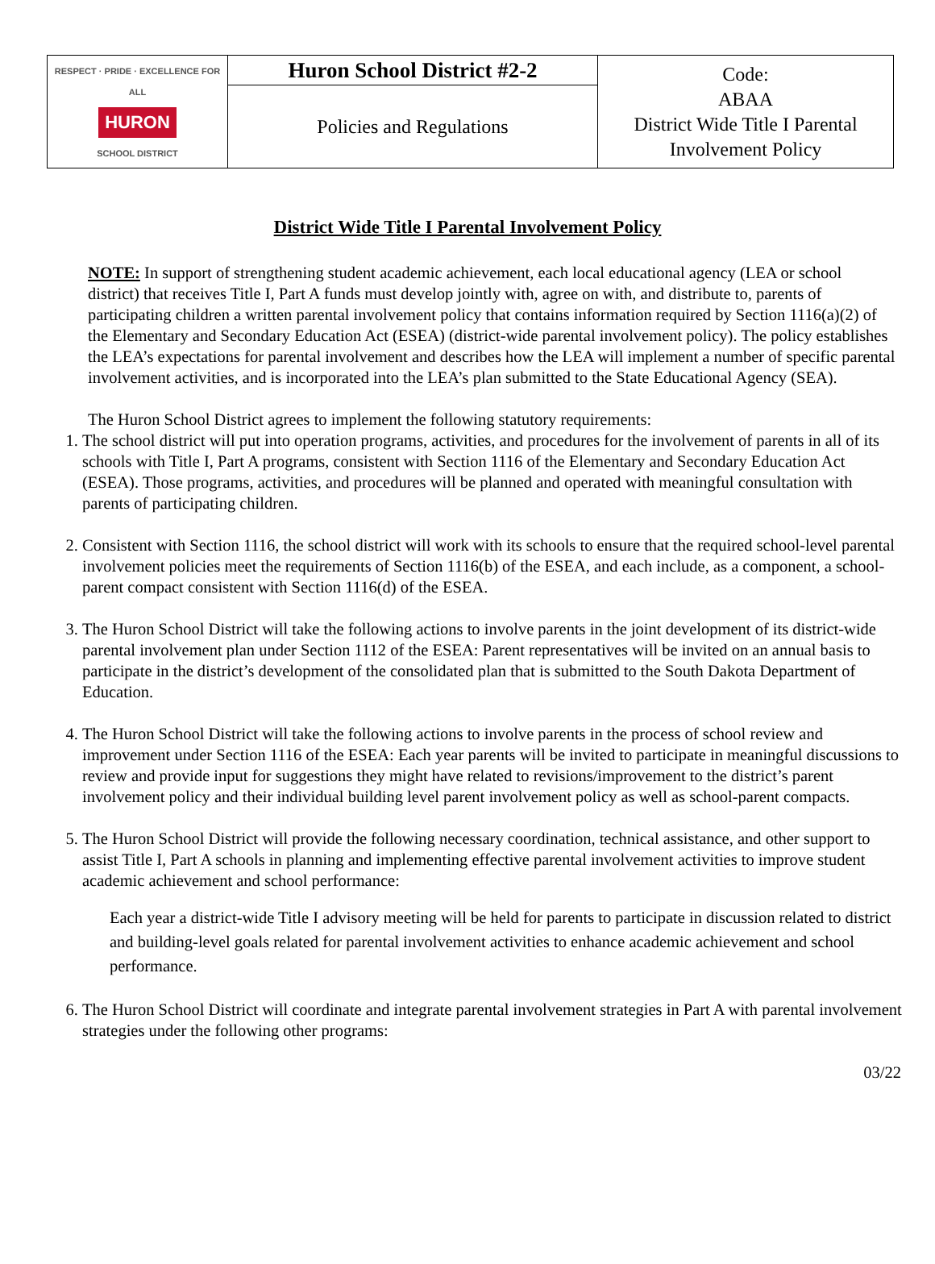| RESPECT · PRIDE · EXCELLENCE FOR ALL HURON SCHOOL DISTRICT | Huron School District #2-2 | Code: ABAA District Wide Title I Parental Involvement Policy |
| | Policies and Regulations | |
District Wide Title I Parental Involvement Policy
NOTE: In support of strengthening student academic achievement, each local educational agency (LEA or school district) that receives Title I, Part A funds must develop jointly with, agree on with, and distribute to, parents of participating children a written parental involvement policy that contains information required by Section 1116(a)(2) of the Elementary and Secondary Education Act (ESEA) (district-wide parental involvement policy). The policy establishes the LEA’s expectations for parental involvement and describes how the LEA will implement a number of specific parental involvement activities, and is incorporated into the LEA’s plan submitted to the State Educational Agency (SEA).
The Huron School District agrees to implement the following statutory requirements:
1. The school district will put into operation programs, activities, and procedures for the involvement of parents in all of its schools with Title I, Part A programs, consistent with Section 1116 of the Elementary and Secondary Education Act (ESEA). Those programs, activities, and procedures will be planned and operated with meaningful consultation with parents of participating children.
2. Consistent with Section 1116, the school district will work with its schools to ensure that the required school-level parental involvement policies meet the requirements of Section 1116(b) of the ESEA, and each include, as a component, a school-parent compact consistent with Section 1116(d) of the ESEA.
3. The Huron School District will take the following actions to involve parents in the joint development of its district-wide parental involvement plan under Section 1112 of the ESEA: Parent representatives will be invited on an annual basis to participate in the district’s development of the consolidated plan that is submitted to the South Dakota Department of Education.
4. The Huron School District will take the following actions to involve parents in the process of school review and improvement under Section 1116 of the ESEA: Each year parents will be invited to participate in meaningful discussions to review and provide input for suggestions they might have related to revisions/improvement to the district’s parent involvement policy and their individual building level parent involvement policy as well as school-parent compacts.
5. The Huron School District will provide the following necessary coordination, technical assistance, and other support to assist Title I, Part A schools in planning and implementing effective parental involvement activities to improve student academic achievement and school performance:
Each year a district-wide Title I advisory meeting will be held for parents to participate in discussion related to district and building-level goals related for parental involvement activities to enhance academic achievement and school performance.
6. The Huron School District will coordinate and integrate parental involvement strategies in Part A with parental involvement strategies under the following other programs:
03/22